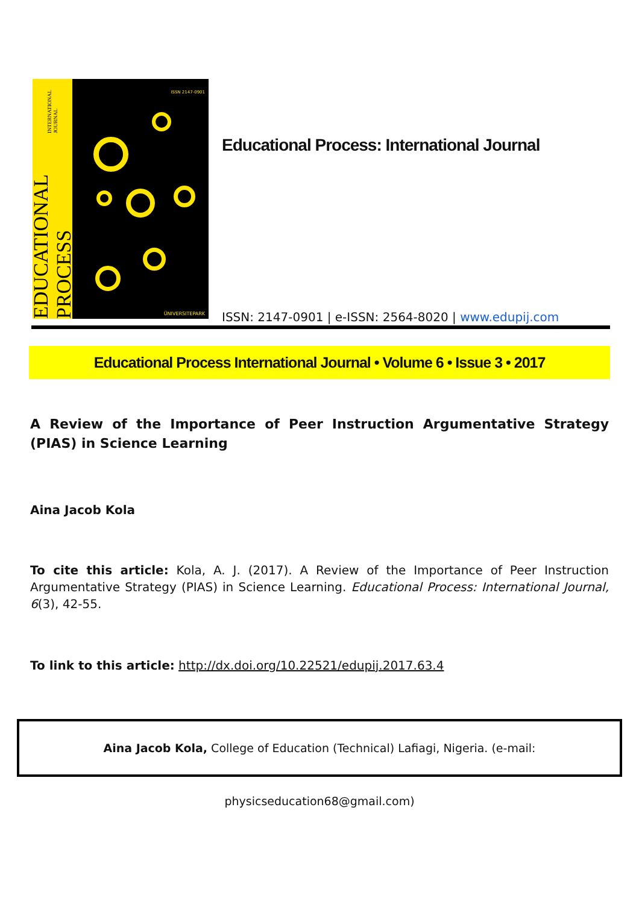EDUCATIONAL PROCESS INTERNATIONAL JOURNAL
ISSN 2147-0901
ÜNIVERSITEPARK
Educational Process: International Journal
ISSN: 2147-0901 | e-ISSN: 2564-8020 | www.edupij.com
Educational Process International Journal • Volume 6 • Issue 3 • 2017
A Review of the Importance of Peer Instruction Argumentative Strategy (PIAS) in Science Learning
Aina Jacob Kola
To cite this article: Kola, A. J. (2017). A Review of the Importance of Peer Instruction Argumentative Strategy (PIAS) in Science Learning. Educational Process: International Journal, 6(3), 42-55.
To link to this article: http://dx.doi.org/10.22521/edupij.2017.63.4
Aina Jacob Kola, College of Education (Technical) Lafiagi, Nigeria. (e-mail: physicseducation68@gmail.com)